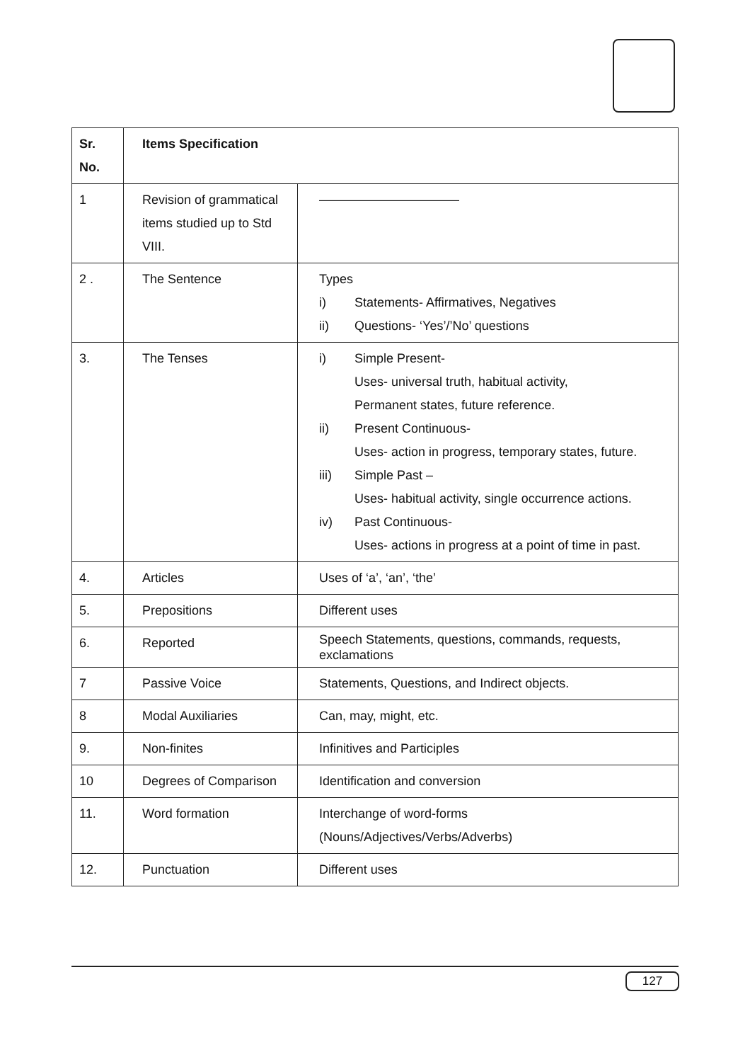| Sr. No. | Items Specification | |
| --- | --- | --- |
| 1 | Revision of grammatical items studied up to Std VIII. | ——————————— |
| 2 . | The Sentence | Types i) Statements- Affirmatives, Negatives ii) Questions- ‘Yes’/’No’ questions |
| 3. | The Tenses | i) Simple Present- Uses- universal truth, habitual activity, Permanent states, future reference. ii) Present Continuous- Uses- action in progress, temporary states, future. iii) Simple Past – Uses- habitual activity, single occurrence actions. iv) Past Continuous- Uses- actions in progress at a point of time in past. |
| 4. | Articles | Uses of ‘a’, ‘an’, ‘the’ |
| 5. | Prepositions | Different uses |
| 6. | Reported | Speech Statements, questions, commands, requests, exclamations |
| 7 | Passive Voice | Statements, Questions, and Indirect objects. |
| 8 | Modal Auxiliaries | Can, may, might, etc. |
| 9. | Non-finites | Infinitives and Participles |
| 10 | Degrees of Comparison | Identification and conversion |
| 11. | Word formation | Interchange of word-forms (Nouns/Adjectives/Verbs/Adverbs) |
| 12. | Punctuation | Different uses |
127